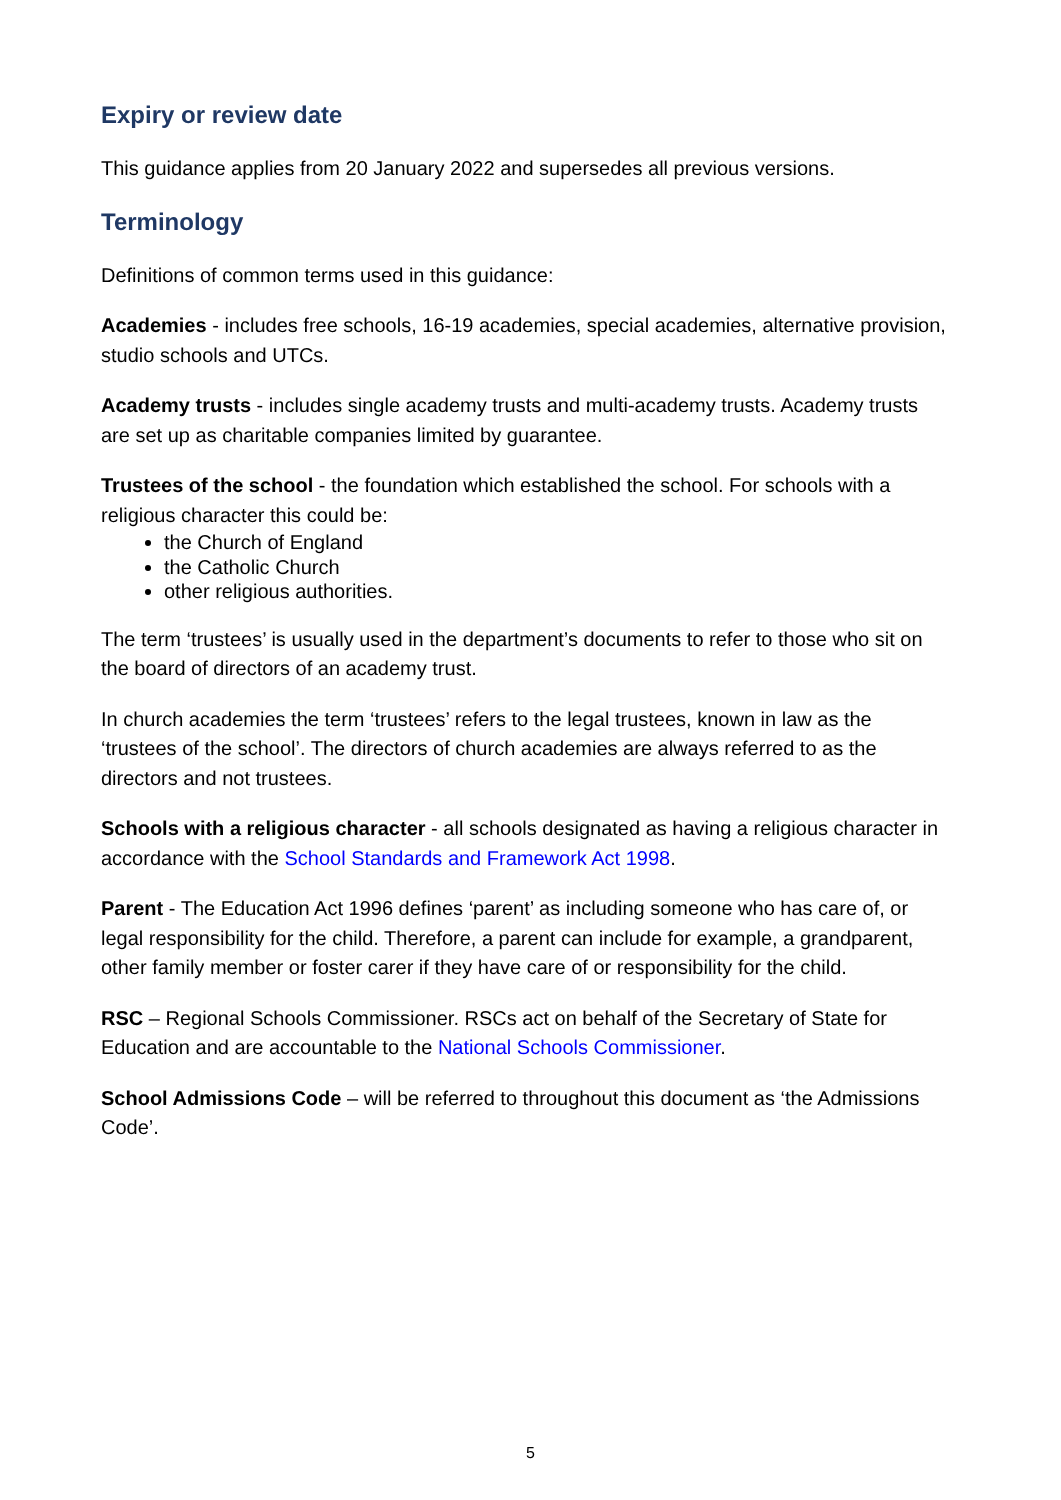Expiry or review date
This guidance applies from 20 January 2022 and supersedes all previous versions.
Terminology
Definitions of common terms used in this guidance:
Academies - includes free schools, 16-19 academies, special academies, alternative provision, studio schools and UTCs.
Academy trusts - includes single academy trusts and multi-academy trusts. Academy trusts are set up as charitable companies limited by guarantee.
Trustees of the school - the foundation which established the school. For schools with a religious character this could be:
the Church of England
the Catholic Church
other religious authorities.
The term ‘trustees’ is usually used in the department’s documents to refer to those who sit on the board of directors of an academy trust.
In church academies the term ‘trustees’ refers to the legal trustees, known in law as the ‘trustees of the school’. The directors of church academies are always referred to as the directors and not trustees.
Schools with a religious character - all schools designated as having a religious character in accordance with the School Standards and Framework Act 1998.
Parent - The Education Act 1996 defines ‘parent’ as including someone who has care of, or legal responsibility for the child. Therefore, a parent can include for example, a grandparent, other family member or foster carer if they have care of or responsibility for the child.
RSC – Regional Schools Commissioner. RSCs act on behalf of the Secretary of State for Education and are accountable to the National Schools Commissioner.
School Admissions Code – will be referred to throughout this document as ‘the Admissions Code’.
5